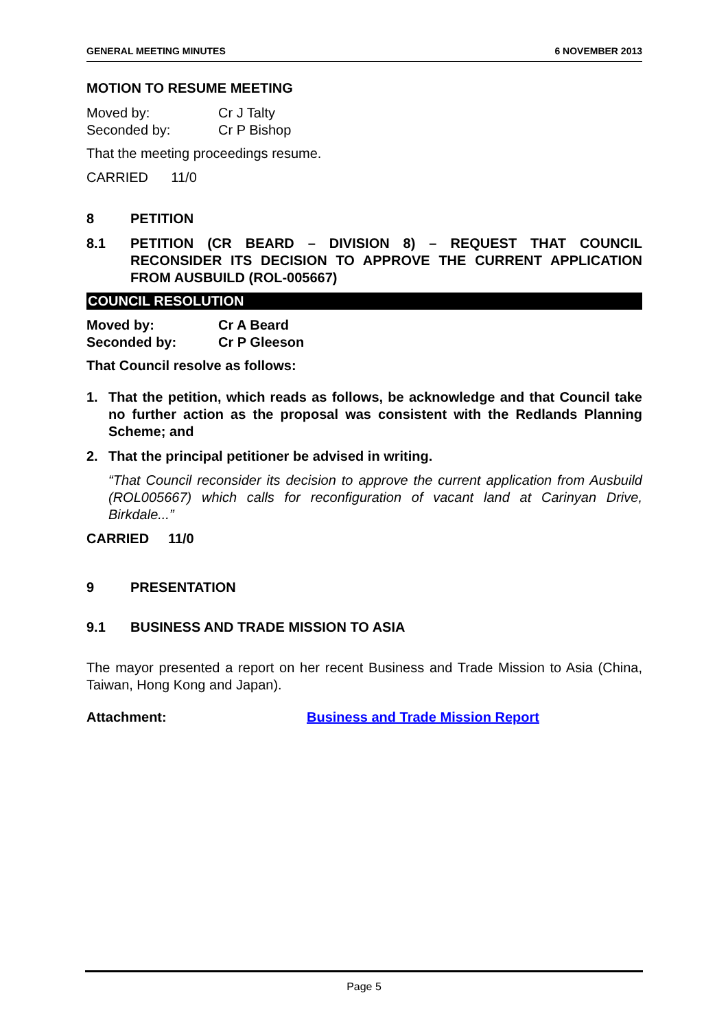GENERAL MEETING MINUTES 6 NOVEMBER 2013
MOTION TO RESUME MEETING
Moved by: Cr J Talty
Seconded by: Cr P Bishop
That the meeting proceedings resume.
CARRIED 11/0
8 PETITION
8.1 PETITION (CR BEARD – DIVISION 8) – REQUEST THAT COUNCIL RECONSIDER ITS DECISION TO APPROVE THE CURRENT APPLICATION FROM AUSBUILD (ROL-005667)
COUNCIL RESOLUTION
Moved by: Cr A Beard
Seconded by: Cr P Gleeson
That Council resolve as follows:
1. That the petition, which reads as follows, be acknowledge and that Council take no further action as the proposal was consistent with the Redlands Planning Scheme; and
2. That the principal petitioner be advised in writing.
“That Council reconsider its decision to approve the current application from Ausbuild (ROL005667) which calls for reconfiguration of vacant land at Carinyan Drive, Birkdale...”
CARRIED 11/0
9 PRESENTATION
9.1 BUSINESS AND TRADE MISSION TO ASIA
The mayor presented a report on her recent Business and Trade Mission to Asia (China, Taiwan, Hong Kong and Japan).
Attachment: Business and Trade Mission Report
Page 5